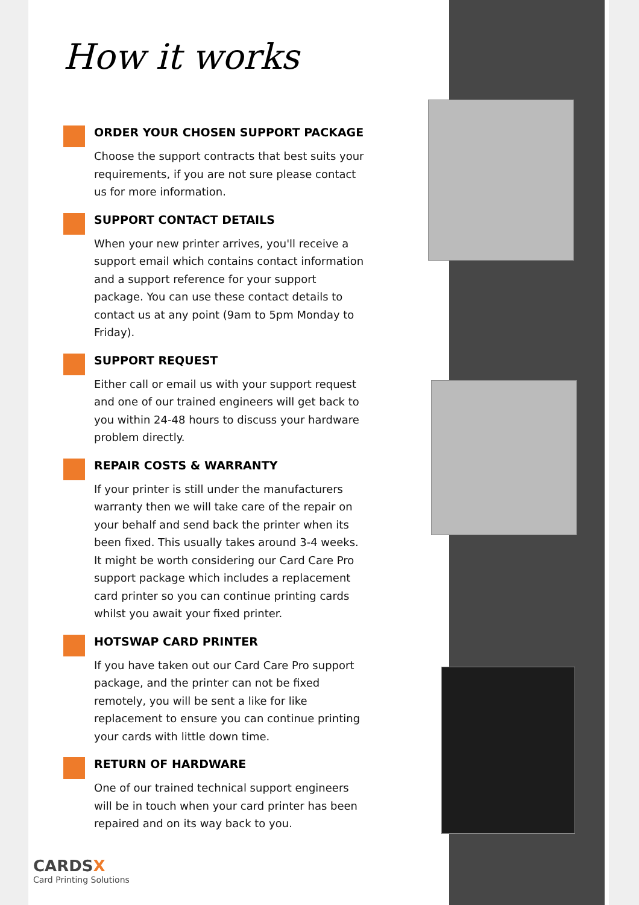How it works
ORDER YOUR CHOSEN SUPPORT PACKAGE
Choose the support contracts that best suits your requirements, if you are not sure please contact us for more information.
SUPPORT CONTACT DETAILS
When your new printer arrives, you'll receive a support email which contains contact information and a support reference for your support package. You can use these contact details to contact us at any point (9am to 5pm Monday to Friday).
SUPPORT REQUEST
Either call or email us with your support request and one of our trained engineers will get back to you within 24-48 hours to discuss your hardware problem directly.
REPAIR COSTS & WARRANTY
If your printer is still under the manufacturers warranty then we will take care of the repair on your behalf and send back the printer when its been fixed. This usually takes around 3-4 weeks. It might be worth considering our Card Care Pro support package which includes a replacement card printer so you can continue printing cards whilst you await your fixed printer.
HOTSWAP CARD PRINTER
If you have taken out our Card Care Pro support package, and the printer can not be fixed remotely, you will be sent a like for like replacement to ensure you can continue printing your cards with little down time.
RETURN OF HARDWARE
One of our trained technical support engineers will be in touch when your card printer has been repaired and on its way back to you.
CARDSX
Card Printing Solutions